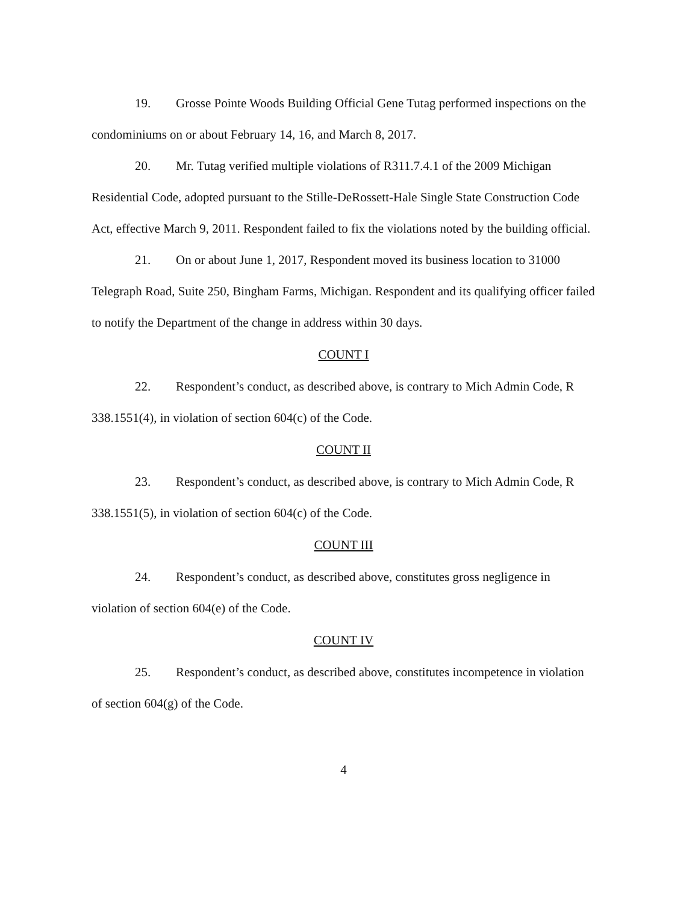19. Grosse Pointe Woods Building Official Gene Tutag performed inspections on the condominiums on or about February 14, 16, and March 8, 2017.
20. Mr. Tutag verified multiple violations of R311.7.4.1 of the 2009 Michigan Residential Code, adopted pursuant to the Stille-DeRossett-Hale Single State Construction Code Act, effective March 9, 2011. Respondent failed to fix the violations noted by the building official.
21. On or about June 1, 2017, Respondent moved its business location to 31000 Telegraph Road, Suite 250, Bingham Farms, Michigan. Respondent and its qualifying officer failed to notify the Department of the change in address within 30 days.
COUNT I
22. Respondent’s conduct, as described above, is contrary to Mich Admin Code, R 338.1551(4), in violation of section 604(c) of the Code.
COUNT II
23. Respondent’s conduct, as described above, is contrary to Mich Admin Code, R 338.1551(5), in violation of section 604(c) of the Code.
COUNT III
24. Respondent’s conduct, as described above, constitutes gross negligence in violation of section 604(e) of the Code.
COUNT IV
25. Respondent’s conduct, as described above, constitutes incompetence in violation of section 604(g) of the Code.
4